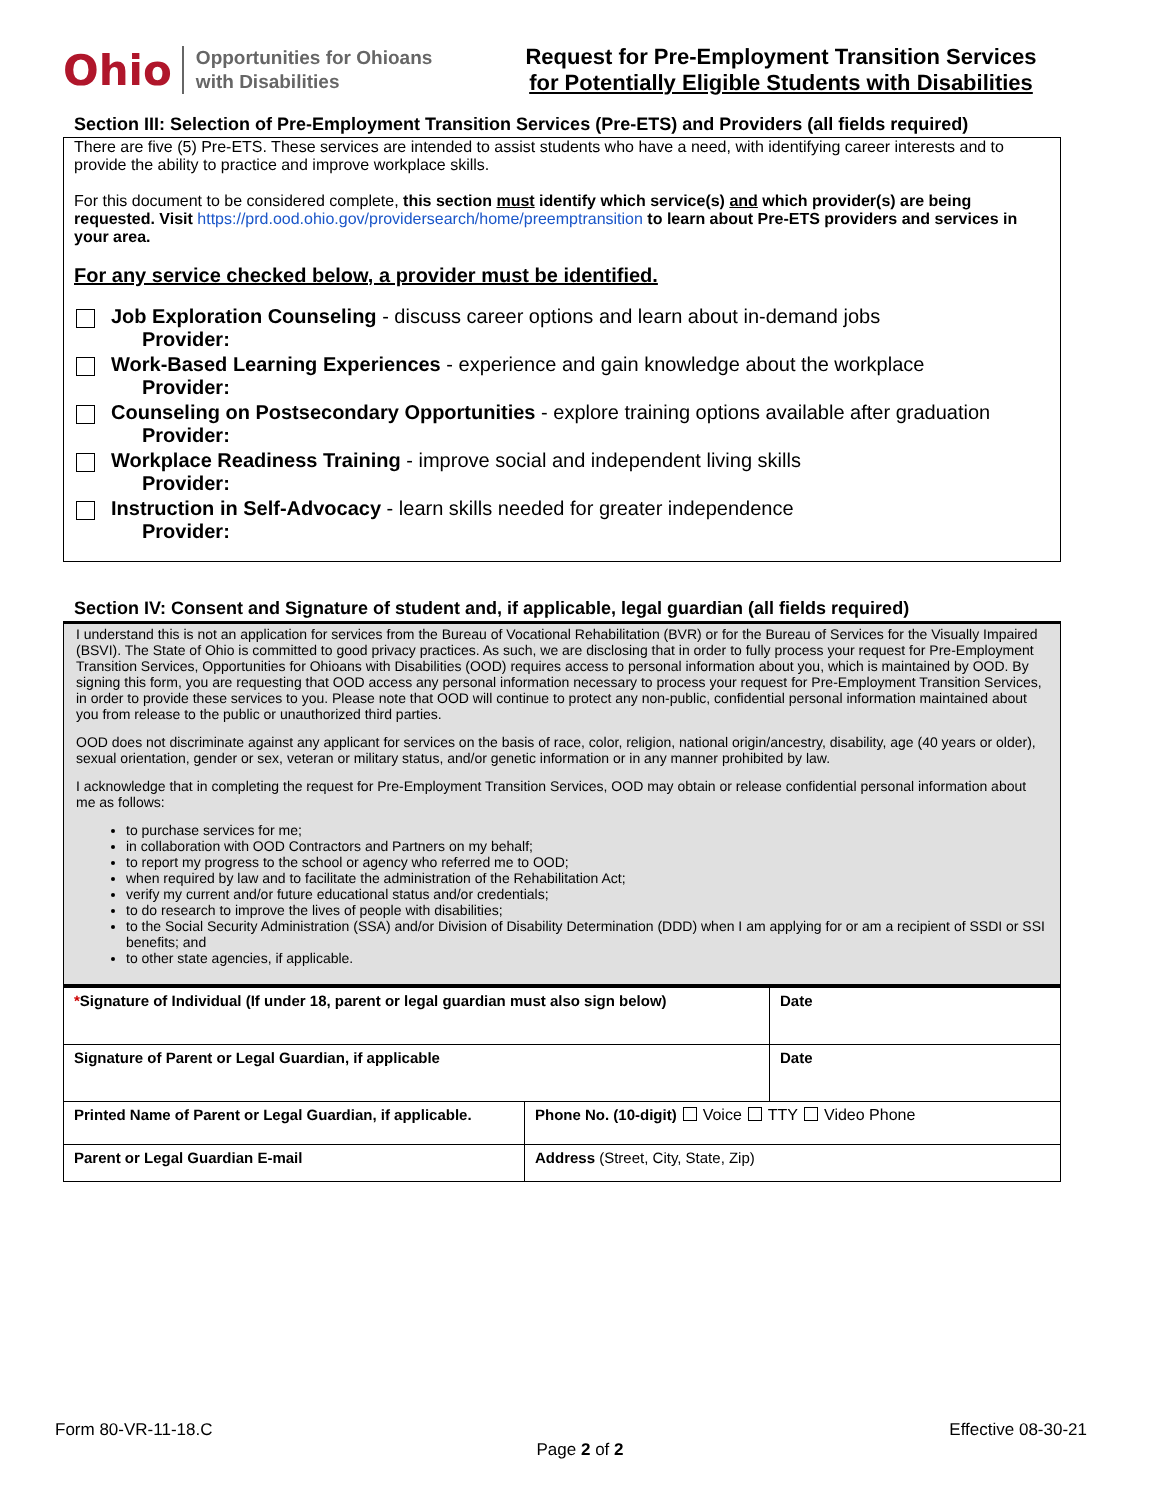Ohio Opportunities for Ohioans
with Disabilities
Request for Pre-Employment Transition Services
for Potentially Eligible Students with Disabilities
Section III: Selection of Pre-Employment Transition Services (Pre-ETS) and Providers (all fields required)
There are five (5) Pre-ETS. These services are intended to assist students who have a need, with identifying career interests and to provide the ability to practice and improve workplace skills.
For this document to be considered complete, this section must identify which service(s) and which provider(s) are being requested. Visit https://prd.ood.ohio.gov/providersearch/home/preemptransition to learn about Pre-ETS providers and services in your area.
For any service checked below, a provider must be identified.
Job Exploration Counseling - discuss career options and learn about in-demand jobs
Provider:
Work-Based Learning Experiences - experience and gain knowledge about the workplace
Provider:
Counseling on Postsecondary Opportunities - explore training options available after graduation
Provider:
Workplace Readiness Training - improve social and independent living skills
Provider:
Instruction in Self-Advocacy - learn skills needed for greater independence
Provider:
Section IV: Consent and Signature of student and, if applicable, legal guardian (all fields required)
I understand this is not an application for services from the Bureau of Vocational Rehabilitation (BVR) or for the Bureau of Services for the Visually Impaired (BSVI). The State of Ohio is committed to good privacy practices. As such, we are disclosing that in order to fully process your request for Pre-Employment Transition Services, Opportunities for Ohioans with Disabilities (OOD) requires access to personal information about you, which is maintained by OOD. By signing this form, you are requesting that OOD access any personal information necessary to process your request for Pre-Employment Transition Services, in order to provide these services to you. Please note that OOD will continue to protect any non-public, confidential personal information maintained about you from release to the public or unauthorized third parties.
OOD does not discriminate against any applicant for services on the basis of race, color, religion, national origin/ancestry, disability, age (40 years or older), sexual orientation, gender or sex, veteran or military status, and/or genetic information or in any manner prohibited by law.
I acknowledge that in completing the request for Pre-Employment Transition Services, OOD may obtain or release confidential personal information about me as follows:
to purchase services for me;
in collaboration with OOD Contractors and Partners on my behalf;
to report my progress to the school or agency who referred me to OOD;
when required by law and to facilitate the administration of the Rehabilitation Act;
verify my current and/or future educational status and/or credentials;
to do research to improve the lives of people with disabilities;
to the Social Security Administration (SSA) and/or Division of Disability Determination (DDD) when I am applying for or am a recipient of SSDI or SSI benefits; and
to other state agencies, if applicable.
| * Signature of Individual (If under 18, parent or legal guardian must also sign below) | | Date |
| Signature of Parent or Legal Guardian, if applicable | | Date |
| Printed Name of Parent or Legal Guardian, if applicable. | Phone No. (10-digit) Voice TTY Video Phone | |
| Parent or Legal Guardian E-mail | Address (Street, City, State, Zip) | |
Form 80-VR-11-18.C Effective 08-30-21
Page 2 of 2